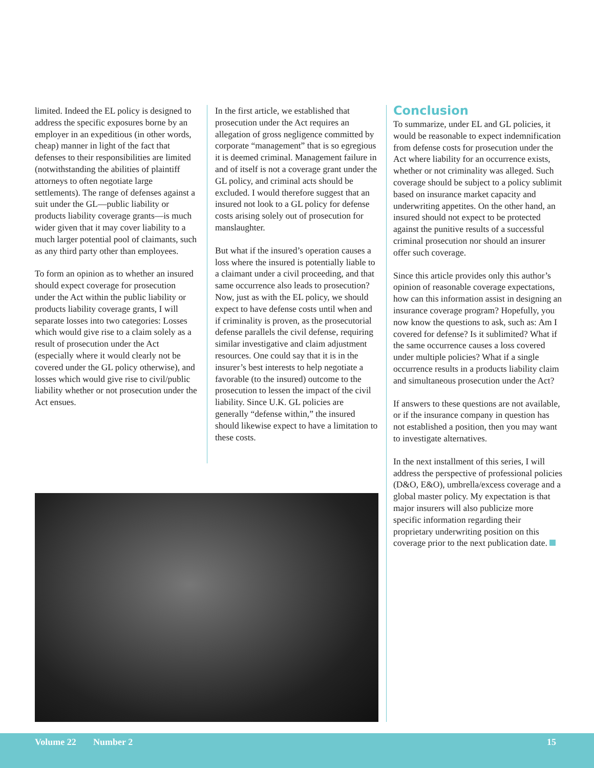limited. Indeed the EL policy is designed to address the specific exposures borne by an employer in an expeditious (in other words, cheap) manner in light of the fact that defenses to their responsibilities are limited (notwithstanding the abilities of plaintiff attorneys to often negotiate large settlements). The range of defenses against a suit under the GL—public liability or products liability coverage grants—is much wider given that it may cover liability to a much larger potential pool of claimants, such as any third party other than employees.
To form an opinion as to whether an insured should expect coverage for prosecution under the Act within the public liability or products liability coverage grants, I will separate losses into two categories: Losses which would give rise to a claim solely as a result of prosecution under the Act (especially where it would clearly not be covered under the GL policy otherwise), and losses which would give rise to civil/public liability whether or not prosecution under the Act ensues.
In the first article, we established that prosecution under the Act requires an allegation of gross negligence committed by corporate “management” that is so egregious it is deemed criminal. Management failure in and of itself is not a coverage grant under the GL policy, and criminal acts should be excluded. I would therefore suggest that an insured not look to a GL policy for defense costs arising solely out of prosecution for manslaughter.
But what if the insured’s operation causes a loss where the insured is potentially liable to a claimant under a civil proceeding, and that same occurrence also leads to prosecution? Now, just as with the EL policy, we should expect to have defense costs until when and if criminality is proven, as the prosecutorial defense parallels the civil defense, requiring similar investigative and claim adjustment resources. One could say that it is in the insurer’s best interests to help negotiate a favorable (to the insured) outcome to the prosecution to lessen the impact of the civil liability. Since U.K. GL policies are generally “defense within,” the insured should likewise expect to have a limitation to these costs.
Conclusion
To summarize, under EL and GL policies, it would be reasonable to expect indemnification from defense costs for prosecution under the Act where liability for an occurrence exists, whether or not criminality was alleged. Such coverage should be subject to a policy sublimit based on insurance market capacity and underwriting appetites. On the other hand, an insured should not expect to be protected against the punitive results of a successful criminal prosecution nor should an insurer offer such coverage.
Since this article provides only this author’s opinion of reasonable coverage expectations, how can this information assist in designing an insurance coverage program? Hopefully, you now know the questions to ask, such as: Am I covered for defense? Is it sublimited? What if the same occurrence causes a loss covered under multiple policies? What if a single occurrence results in a products liability claim and simultaneous prosecution under the Act?
If answers to these questions are not available, or if the insurance company in question has not established a position, then you may want to investigate alternatives.
In the next installment of this series, I will address the perspective of professional policies (D&O, E&O), umbrella/excess coverage and a global master policy. My expectation is that major insurers will also publicize more specific information regarding their proprietary underwriting position on this coverage prior to the next publication date.
Volume 22 Number 2 15